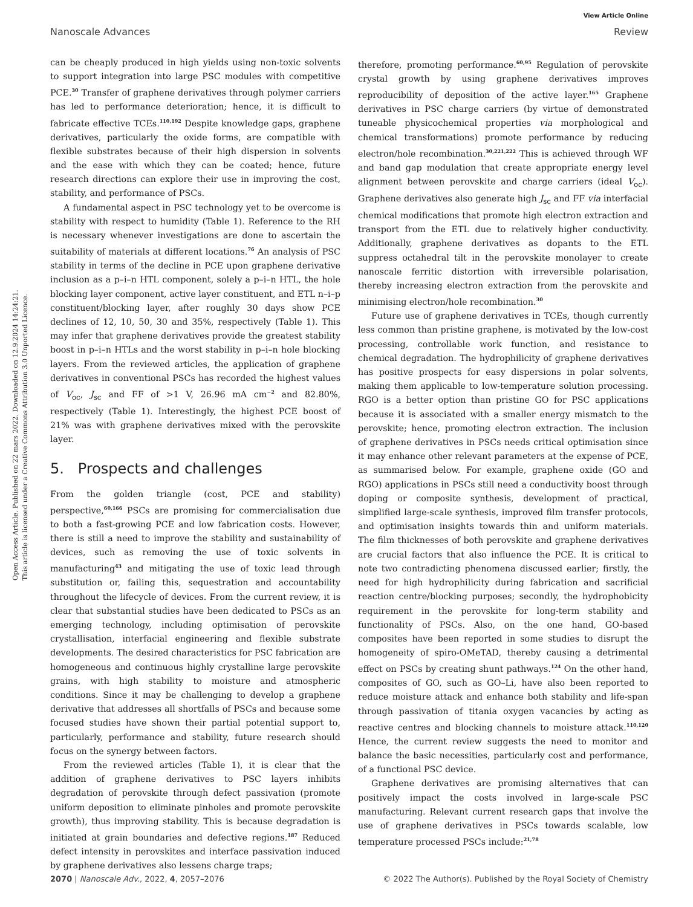View Article Online
Nanoscale Advances Review
Open Access Article. Published on 22 mars 2022. Downloaded on 12.9.2024 14:24:21.
This article is licensed under a Creative Commons Attribution 3.0 Unported Licence.
can be cheaply produced in high yields using non-toxic solvents to support integration into large PSC modules with competitive PCE.<sup>30</sup> Transfer of graphene derivatives through polymer carriers has led to performance deterioration; hence, it is difficult to fabricate effective TCEs.<sup>110,192</sup> Despite knowledge gaps, graphene derivatives, particularly the oxide forms, are compatible with flexible substrates because of their high dispersion in solvents and the ease with which they can be coated; hence, future research directions can explore their use in improving the cost, stability, and performance of PSCs.
A fundamental aspect in PSC technology yet to be overcome is stability with respect to humidity (Table 1). Reference to the RH is necessary whenever investigations are done to ascertain the suitability of materials at different locations.<sup>76</sup> An analysis of PSC stability in terms of the decline in PCE upon graphene derivative inclusion as a p–i–n HTL component, solely a p–i–n HTL, the hole blocking layer component, active layer constituent, and ETL n–i–p constituent/blocking layer, after roughly 30 days show PCE declines of 12, 10, 50, 30 and 35%, respectively (Table 1). This may infer that graphene derivatives provide the greatest stability boost in p–i–n HTLs and the worst stability in p–i–n hole blocking layers. From the reviewed articles, the application of graphene derivatives in conventional PSCs has recorded the highest values of V<sub>oc</sub>, J<sub>sc</sub> and FF of >1 V, 26.96 mA cm<sup>−2</sup> and 82.80%, respectively (Table 1). Interestingly, the highest PCE boost of 21% was with graphene derivatives mixed with the perovskite layer.
5. Prospects and challenges
From the golden triangle (cost, PCE and stability) perspective,<sup>60,166</sup> PSCs are promising for commercialisation due to both a fast-growing PCE and low fabrication costs. However, there is still a need to improve the stability and sustainability of devices, such as removing the use of toxic solvents in manufacturing<sup>43</sup> and mitigating the use of toxic lead through substitution or, failing this, sequestration and accountability throughout the lifecycle of devices. From the current review, it is clear that substantial studies have been dedicated to PSCs as an emerging technology, including optimisation of perovskite crystallisation, interfacial engineering and flexible substrate developments. The desired characteristics for PSC fabrication are homogeneous and continuous highly crystalline large perovskite grains, with high stability to moisture and atmospheric conditions. Since it may be challenging to develop a graphene derivative that addresses all shortfalls of PSCs and because some focused studies have shown their partial potential support to, particularly, performance and stability, future research should focus on the synergy between factors.
From the reviewed articles (Table 1), it is clear that the addition of graphene derivatives to PSC layers inhibits degradation of perovskite through defect passivation (promote uniform deposition to eliminate pinholes and promote perovskite growth), thus improving stability. This is because degradation is initiated at grain boundaries and defective regions.<sup>187</sup> Reduced defect intensity in perovskites and interface passivation induced by graphene derivatives also lessens charge traps;
therefore, promoting performance.<sup>60,95</sup> Regulation of perovskite crystal growth by using graphene derivatives improves reproducibility of deposition of the active layer.<sup>165</sup> Graphene derivatives in PSC charge carriers (by virtue of demonstrated tuneable physicochemical properties via morphological and chemical transformations) promote performance by reducing electron/hole recombination.<sup>30,221,222</sup> This is achieved through WF and band gap modulation that create appropriate energy level alignment between perovskite and charge carriers (ideal V<sub>oc</sub>). Graphene derivatives also generate high J<sub>sc</sub> and FF via interfacial chemical modifications that promote high electron extraction and transport from the ETL due to relatively higher conductivity. Additionally, graphene derivatives as dopants to the ETL suppress octahedral tilt in the perovskite monolayer to create nanoscale ferritic distortion with irreversible polarisation, thereby increasing electron extraction from the perovskite and minimising electron/hole recombination.<sup>30</sup>
Future use of graphene derivatives in TCEs, though currently less common than pristine graphene, is motivated by the low-cost processing, controllable work function, and resistance to chemical degradation. The hydrophilicity of graphene derivatives has positive prospects for easy dispersions in polar solvents, making them applicable to low-temperature solution processing. RGO is a better option than pristine GO for PSC applications because it is associated with a smaller energy mismatch to the perovskite; hence, promoting electron extraction. The inclusion of graphene derivatives in PSCs needs critical optimisation since it may enhance other relevant parameters at the expense of PCE, as summarised below. For example, graphene oxide (GO and RGO) applications in PSCs still need a conductivity boost through doping or composite synthesis, development of practical, simplified large-scale synthesis, improved film transfer protocols, and optimisation insights towards thin and uniform materials. The film thicknesses of both perovskite and graphene derivatives are crucial factors that also influence the PCE. It is critical to note two contradicting phenomena discussed earlier; firstly, the need for high hydrophilicity during fabrication and sacrificial reaction centre/blocking purposes; secondly, the hydrophobicity requirement in the perovskite for long-term stability and functionality of PSCs. Also, on the one hand, GO-based composites have been reported in some studies to disrupt the homogeneity of spiro-OMeTAD, thereby causing a detrimental effect on PSCs by creating shunt pathways.<sup>124</sup> On the other hand, composites of GO, such as GO–Li, have also been reported to reduce moisture attack and enhance both stability and life-span through passivation of titania oxygen vacancies by acting as reactive centres and blocking channels to moisture attack.<sup>110,120</sup> Hence, the current review suggests the need to monitor and balance the basic necessities, particularly cost and performance, of a functional PSC device.
Graphene derivatives are promising alternatives that can positively impact the costs involved in large-scale PSC manufacturing. Relevant current research gaps that involve the use of graphene derivatives in PSCs towards scalable, low temperature processed PSCs include:<sup>21,78</sup>
2070 | Nanoscale Adv., 2022, 4, 2057–2076 © 2022 The Author(s). Published by the Royal Society of Chemistry